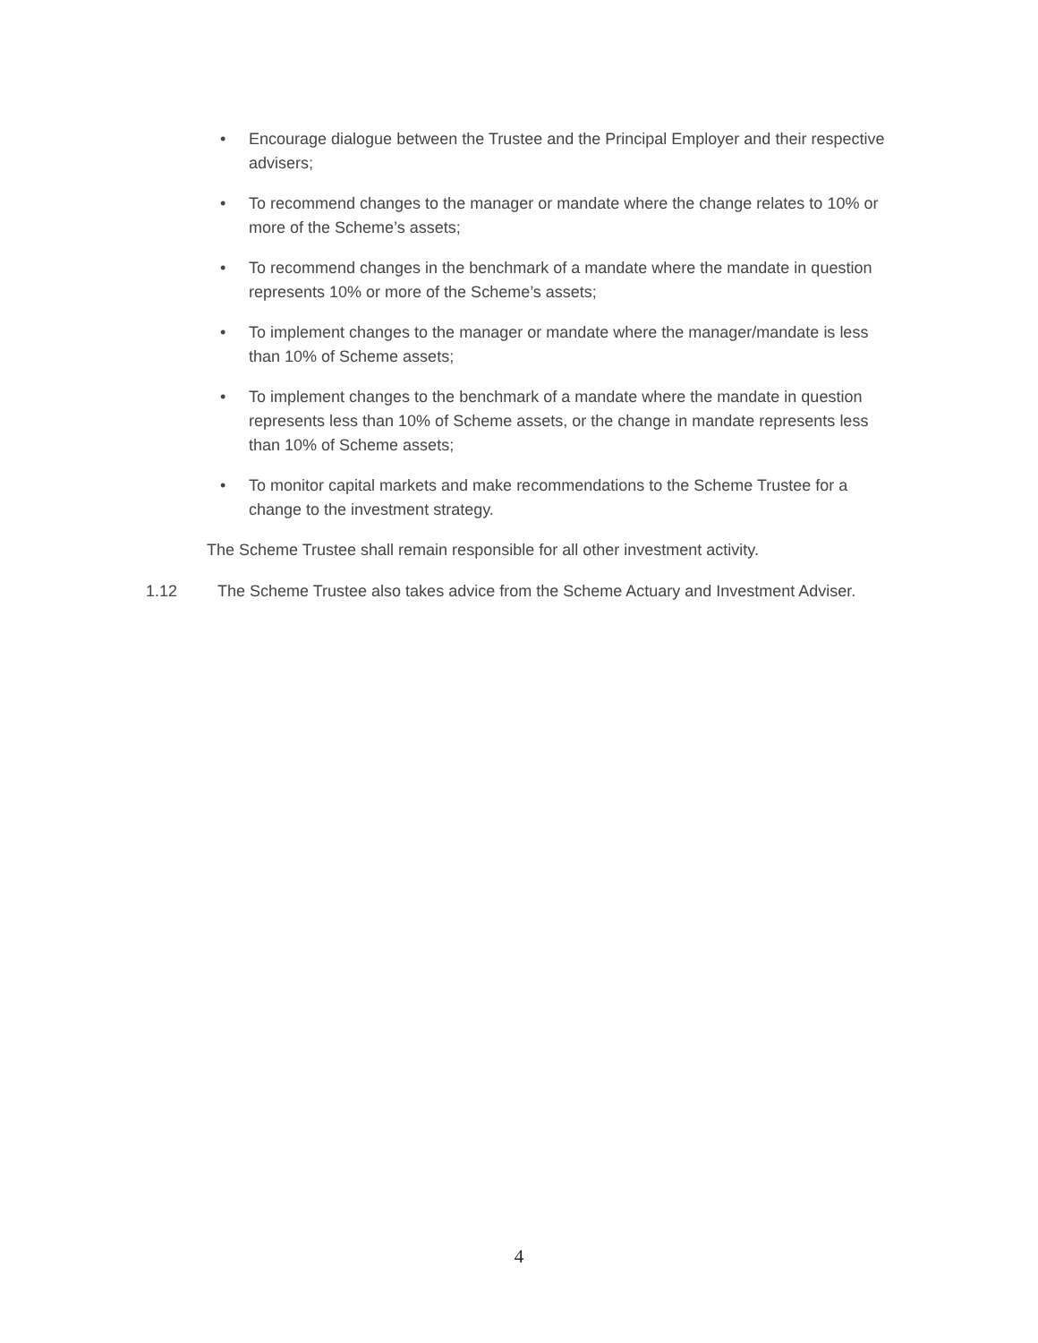• Encourage dialogue between the Trustee and the Principal Employer and their respective advisers;
• To recommend changes to the manager or mandate where the change relates to 10% or more of the Scheme’s assets;
• To recommend changes in the benchmark of a mandate where the mandate in question represents 10% or more of the Scheme’s assets;
• To implement changes to the manager or mandate where the manager/mandate is less than 10% of Scheme assets;
• To implement changes to the benchmark of a mandate where the mandate in question represents less than 10% of Scheme assets, or the change in mandate represents less than 10% of Scheme assets;
• To monitor capital markets and make recommendations to the Scheme Trustee for a change to the investment strategy.
The Scheme Trustee shall remain responsible for all other investment activity.
1.12 The Scheme Trustee also takes advice from the Scheme Actuary and Investment Adviser.
4